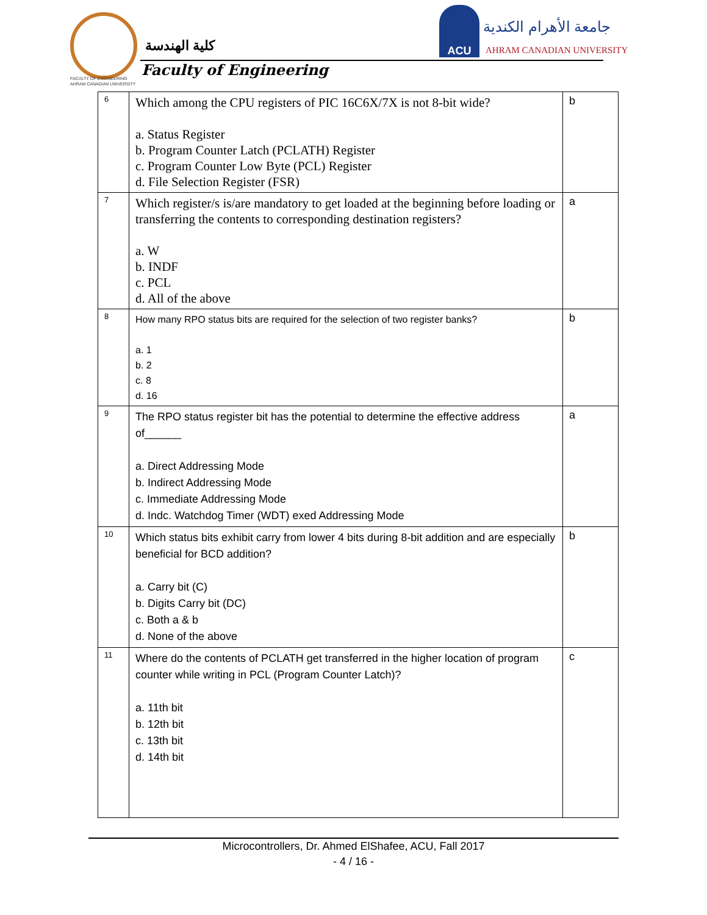كلية الهندسة
Faculty of Engineering
FACULTY OF ENGINEERING
AHRAM CANADIAN UNIVERSITY
ACU
جامعة الأهرام الكندية
AHRAM CANADIAN UNIVERSITY
| 6 | Which among the CPU registers of PIC 16C6X/7X is not 8-bit wide? a. Status Register b. Program Counter Latch (PCLATH) Register c. Program Counter Low Byte (PCL) Register d. File Selection Register (FSR) | b |
| 7 | Which register/s is/are mandatory to get loaded at the beginning before loading or transferring the contents to corresponding destination registers? a. W b. INDF c. PCL d. All of the above | a |
| 8 | How many RPO status bits are required for the selection of two register banks? a. 1 b. 2 c. 8 d. 16 | b |
| 9 | The RPO status register bit has the potential to determine the effective address of______ a. Direct Addressing Mode b. Indirect Addressing Mode c. Immediate Addressing Mode d. Indc. Watchdog Timer (WDT) exed Addressing Mode | a |
| 10 | Which status bits exhibit carry from lower 4 bits during 8-bit addition and are especially beneficial for BCD addition? a. Carry bit (C) b. Digits Carry bit (DC) c. Both a & b d. None of the above | b |
| 11 | Where do the contents of PCLATH get transferred in the higher location of program counter while writing in PCL (Program Counter Latch)? a. 11th bit b. 12th bit c. 13th bit d. 14th bit | c |
Microcontrollers, Dr. Ahmed ElShafee, ACU, Fall 2017
- 4 / 16 -